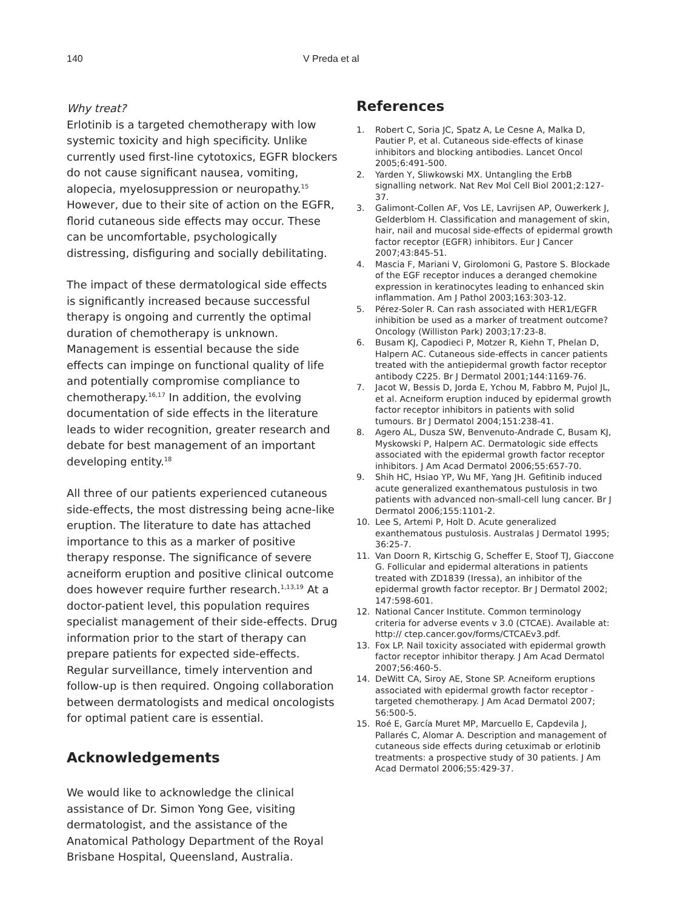140 V Preda et al
Why treat?
Erlotinib is a targeted chemotherapy with low systemic toxicity and high specificity. Unlike currently used first-line cytotoxics, EGFR blockers do not cause significant nausea, vomiting, alopecia, myelosuppression or neuropathy.<sup>15</sup> However, due to their site of action on the EGFR, florid cutaneous side effects may occur. These can be uncomfortable, psychologically distressing, disfiguring and socially debilitating.
The impact of these dermatological side effects is significantly increased because successful therapy is ongoing and currently the optimal duration of chemotherapy is unknown. Management is essential because the side effects can impinge on functional quality of life and potentially compromise compliance to chemotherapy.<sup>16,17</sup> In addition, the evolving documentation of side effects in the literature leads to wider recognition, greater research and debate for best management of an important developing entity.<sup>18</sup>
All three of our patients experienced cutaneous side-effects, the most distressing being acne-like eruption. The literature to date has attached importance to this as a marker of positive therapy response. The significance of severe acneiform eruption and positive clinical outcome does however require further research.<sup>1,13,19</sup> At a doctor-patient level, this population requires specialist management of their side-effects. Drug information prior to the start of therapy can prepare patients for expected side-effects. Regular surveillance, timely intervention and follow-up is then required. Ongoing collaboration between dermatologists and medical oncologists for optimal patient care is essential.
Acknowledgements
We would like to acknowledge the clinical assistance of Dr. Simon Yong Gee, visiting dermatologist, and the assistance of the Anatomical Pathology Department of the Royal Brisbane Hospital, Queensland, Australia.
References
1. Robert C, Soria JC, Spatz A, Le Cesne A, Malka D, Pautier P, et al. Cutaneous side-effects of kinase inhibitors and blocking antibodies. Lancet Oncol 2005;6:491-500.
2. Yarden Y, Sliwkowski MX. Untangling the ErbB signalling network. Nat Rev Mol Cell Biol 2001;2:127-37.
3. Galimont-Collen AF, Vos LE, Lavrijsen AP, Ouwerkerk J, Gelderblom H. Classification and management of skin, hair, nail and mucosal side-effects of epidermal growth factor receptor (EGFR) inhibitors. Eur J Cancer 2007;43:845-51.
4. Mascia F, Mariani V, Girolomoni G, Pastore S. Blockade of the EGF receptor induces a deranged chemokine expression in keratinocytes leading to enhanced skin inflammation. Am J Pathol 2003;163:303-12.
5. Pérez-Soler R. Can rash associated with HER1/EGFR inhibition be used as a marker of treatment outcome? Oncology (Williston Park) 2003;17:23-8.
6. Busam KJ, Capodieci P, Motzer R, Kiehn T, Phelan D, Halpern AC. Cutaneous side-effects in cancer patients treated with the antiepidermal growth factor receptor antibody C225. Br J Dermatol 2001;144:1169-76.
7. Jacot W, Bessis D, Jorda E, Ychou M, Fabbro M, Pujol JL, et al. Acneiform eruption induced by epidermal growth factor receptor inhibitors in patients with solid tumours. Br J Dermatol 2004;151:238-41.
8. Agero AL, Dusza SW, Benvenuto-Andrade C, Busam KJ, Myskowski P, Halpern AC. Dermatologic side effects associated with the epidermal growth factor receptor inhibitors. J Am Acad Dermatol 2006;55:657-70.
9. Shih HC, Hsiao YP, Wu MF, Yang JH. Gefitinib induced acute generalized exanthematous pustulosis in two patients with advanced non-small-cell lung cancer. Br J Dermatol 2006;155:1101-2.
10. Lee S, Artemi P, Holt D. Acute generalized exanthematous pustulosis. Australas J Dermatol 1995; 36:25-7.
11. Van Doorn R, Kirtschig G, Scheffer E, Stoof TJ, Giaccone G. Follicular and epidermal alterations in patients treated with ZD1839 (Iressa), an inhibitor of the epidermal growth factor receptor. Br J Dermatol 2002; 147:598-601.
12. National Cancer Institute. Common terminology criteria for adverse events v 3.0 (CTCAE). Available at: http:// ctep.cancer.gov/forms/CTCAEv3.pdf.
13. Fox LP. Nail toxicity associated with epidermal growth factor receptor inhibitor therapy. J Am Acad Dermatol 2007;56:460-5.
14. DeWitt CA, Siroy AE, Stone SP. Acneiform eruptions associated with epidermal growth factor receptor - targeted chemotherapy. J Am Acad Dermatol 2007; 56:500-5.
15. Roé E, García Muret MP, Marcuello E, Capdevila J, Pallarés C, Alomar A. Description and management of cutaneous side effects during cetuximab or erlotinib treatments: a prospective study of 30 patients. J Am Acad Dermatol 2006;55:429-37.